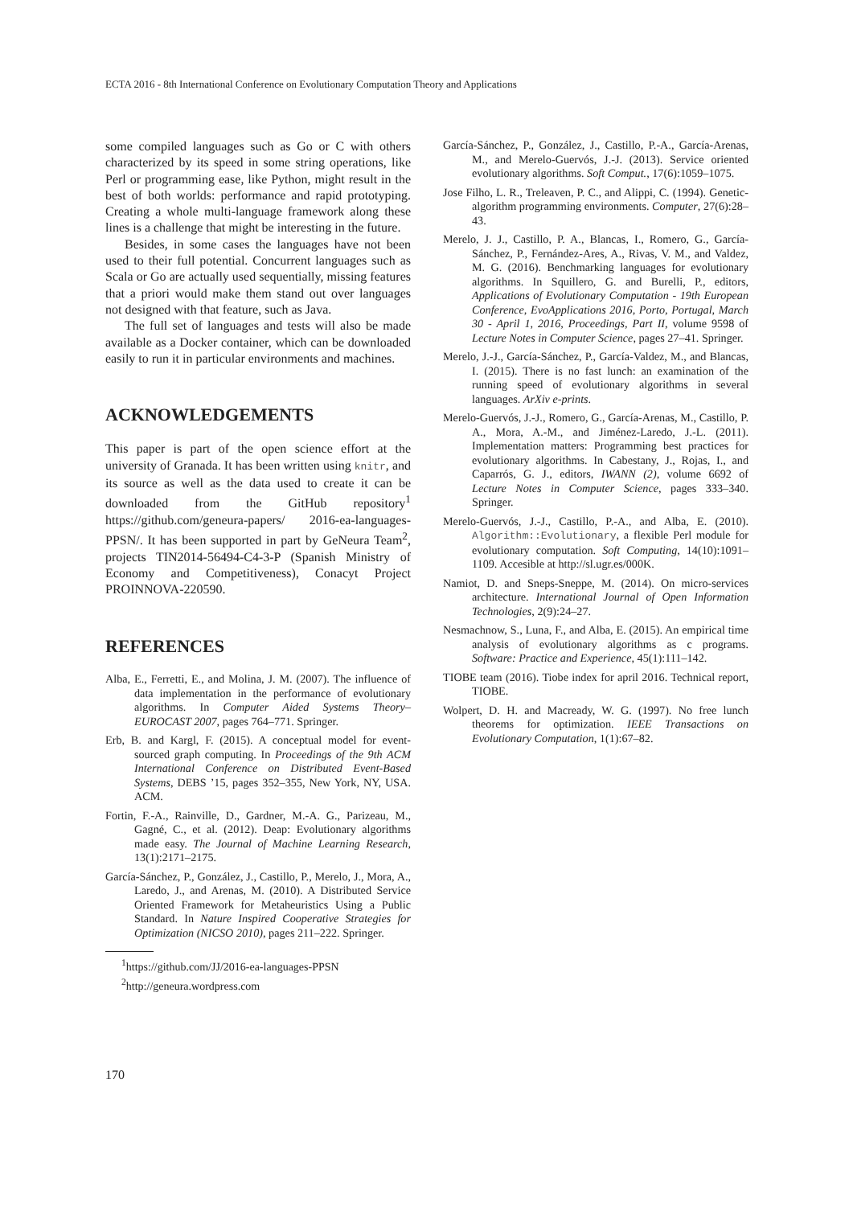ECTA 2016 - 8th International Conference on Evolutionary Computation Theory and Applications
some compiled languages such as Go or C with others characterized by its speed in some string operations, like Perl or programming ease, like Python, might result in the best of both worlds: performance and rapid prototyping. Creating a whole multi-language framework along these lines is a challenge that might be interesting in the future.
Besides, in some cases the languages have not been used to their full potential. Concurrent languages such as Scala or Go are actually used sequentially, missing features that a priori would make them stand out over languages not designed with that feature, such as Java.
The full set of languages and tests will also be made available as a Docker container, which can be downloaded easily to run it in particular environments and machines.
ACKNOWLEDGEMENTS
This paper is part of the open science effort at the university of Granada. It has been written using knitr, and its source as well as the data used to create it can be downloaded from the GitHub repository<sup>1</sup> https://github.com/geneura-papers/ 2016-ea-languages-PPSN/. It has been supported in part by GeNeura Team<sup>2</sup>, projects TIN2014-56494-C4-3-P (Spanish Ministry of Economy and Competitiveness), Conacyt Project PROINNOVA-220590.
REFERENCES
Alba, E., Ferretti, E., and Molina, J. M. (2007). The influence of data implementation in the performance of evolutionary algorithms. In Computer Aided Systems Theory–EUROCAST 2007, pages 764–771. Springer.
Erb, B. and Kargl, F. (2015). A conceptual model for event-sourced graph computing. In Proceedings of the 9th ACM International Conference on Distributed Event-Based Systems, DEBS ’15, pages 352–355, New York, NY, USA. ACM.
Fortin, F.-A., Rainville, D., Gardner, M.-A. G., Parizeau, M., Gagné, C., et al. (2012). Deap: Evolutionary algorithms made easy. The Journal of Machine Learning Research, 13(1):2171–2175.
García-Sánchez, P., González, J., Castillo, P., Merelo, J., Mora, A., Laredo, J., and Arenas, M. (2010). A Distributed Service Oriented Framework for Metaheuristics Using a Public Standard. In Nature Inspired Cooperative Strategies for Optimization (NICSO 2010), pages 211–222. Springer.
<sup>1</sup> https://github.com/JJ/2016-ea-languages-PPSN
<sup>2</sup> http://geneura.wordpress.com
García-Sánchez, P., González, J., Castillo, P.-A., García-Arenas, M., and Merelo-Guervós, J.-J. (2013). Service oriented evolutionary algorithms. Soft Comput., 17(6):1059–1075.
Jose Filho, L. R., Treleaven, P. C., and Alippi, C. (1994). Genetic-algorithm programming environments. Computer, 27(6):28–43.
Merelo, J. J., Castillo, P. A., Blancas, I., Romero, G., García-Sánchez, P., Fernández-Ares, A., Rivas, V. M., and Valdez, M. G. (2016). Benchmarking languages for evolutionary algorithms. In Squillero, G. and Burelli, P., editors, Applications of Evolutionary Computation - 19th European Conference, EvoApplications 2016, Porto, Portugal, March 30 - April 1, 2016, Proceedings, Part II, volume 9598 of Lecture Notes in Computer Science, pages 27–41. Springer.
Merelo, J.-J., García-Sánchez, P., García-Valdez, M., and Blancas, I. (2015). There is no fast lunch: an examination of the running speed of evolutionary algorithms in several languages. ArXiv e-prints.
Merelo-Guervós, J.-J., Romero, G., García-Arenas, M., Castillo, P. A., Mora, A.-M., and Jiménez-Laredo, J.-L. (2011). Implementation matters: Programming best practices for evolutionary algorithms. In Cabestany, J., Rojas, I., and Caparrós, G. J., editors, IWANN (2), volume 6692 of Lecture Notes in Computer Science, pages 333–340. Springer.
Merelo-Guervós, J.-J., Castillo, P.-A., and Alba, E. (2010). Algorithm::Evolutionary, a flexible Perl module for evolutionary computation. Soft Computing, 14(10):1091–1109. Accesible at http://sl.ugr.es/000K.
Namiot, D. and Sneps-Sneppe, M. (2014). On micro-services architecture. International Journal of Open Information Technologies, 2(9):24–27.
Nesmachnow, S., Luna, F., and Alba, E. (2015). An empirical time analysis of evolutionary algorithms as c programs. Software: Practice and Experience, 45(1):111–142.
TIOBE team (2016). Tiobe index for april 2016. Technical report, TIOBE.
Wolpert, D. H. and Macready, W. G. (1997). No free lunch theorems for optimization. IEEE Transactions on Evolutionary Computation, 1(1):67–82.
170